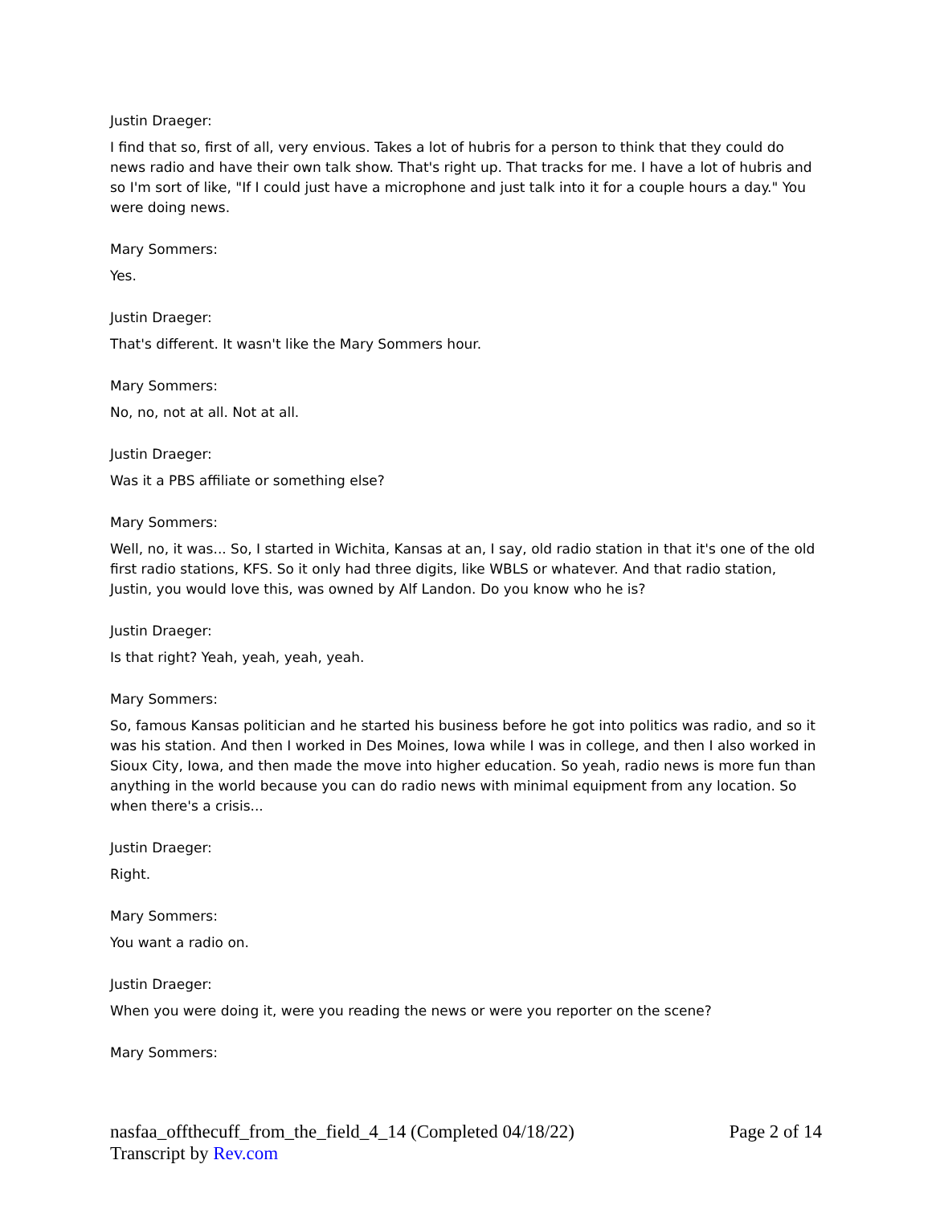Justin Draeger:
I find that so, first of all, very envious. Takes a lot of hubris for a person to think that they could do news radio and have their own talk show. That's right up. That tracks for me. I have a lot of hubris and so I'm sort of like, "If I could just have a microphone and just talk into it for a couple hours a day." You were doing news.
Mary Sommers:
Yes.
Justin Draeger:
That's different. It wasn't like the Mary Sommers hour.
Mary Sommers:
No, no, not at all. Not at all.
Justin Draeger:
Was it a PBS affiliate or something else?
Mary Sommers:
Well, no, it was... So, I started in Wichita, Kansas at an, I say, old radio station in that it's one of the old first radio stations, KFS. So it only had three digits, like WBLS or whatever. And that radio station, Justin, you would love this, was owned by Alf Landon. Do you know who he is?
Justin Draeger:
Is that right? Yeah, yeah, yeah, yeah.
Mary Sommers:
So, famous Kansas politician and he started his business before he got into politics was radio, and so it was his station. And then I worked in Des Moines, Iowa while I was in college, and then I also worked in Sioux City, Iowa, and then made the move into higher education. So yeah, radio news is more fun than anything in the world because you can do radio news with minimal equipment from any location. So when there's a crisis...
Justin Draeger:
Right.
Mary Sommers:
You want a radio on.
Justin Draeger:
When you were doing it, were you reading the news or were you reporter on the scene?
Mary Sommers:
Page 2 of 14 nasfaa_offthecuff_from_the_field_4_14 (Completed 04/18/22)
Transcript by Rev.com